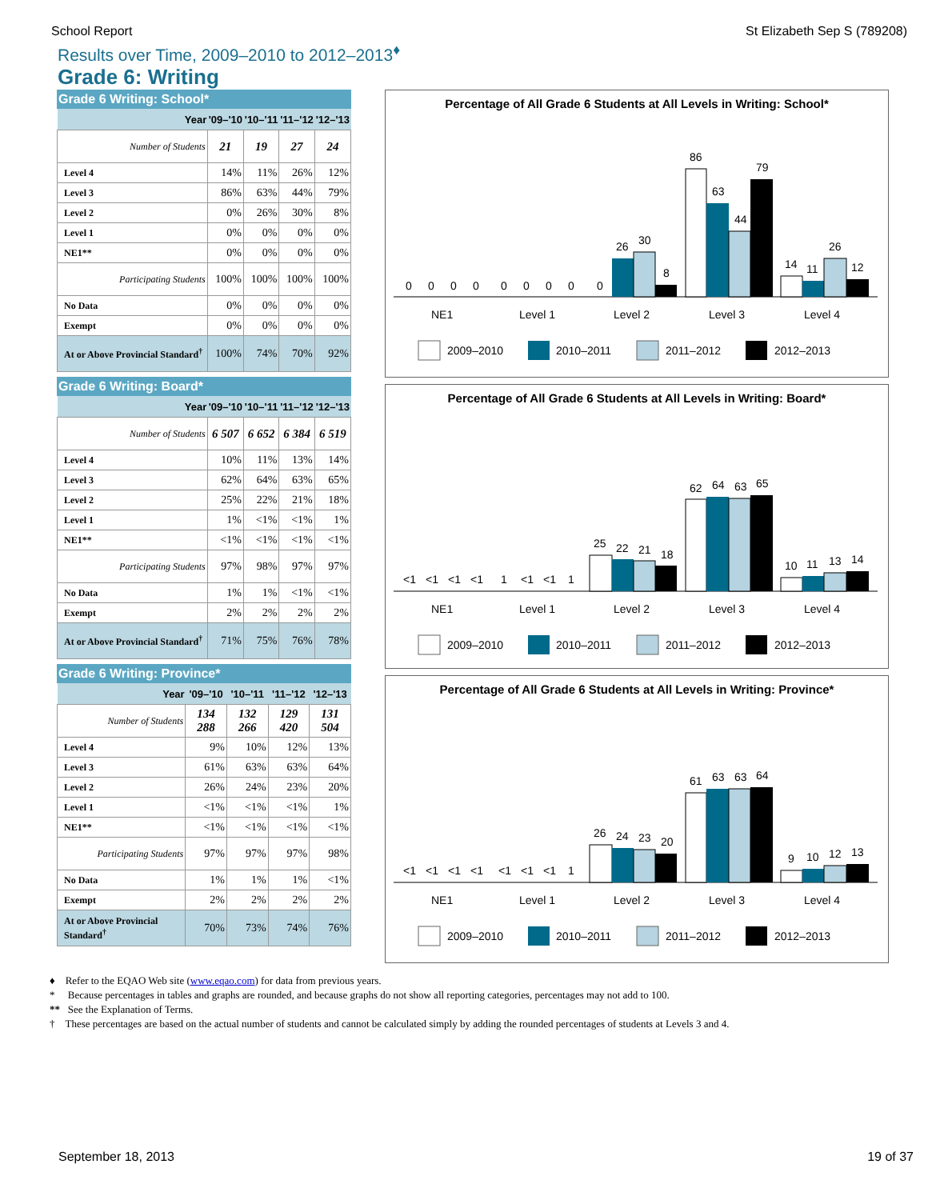School Report St Elizabeth Sep S (789208)
Results over Time, 2009–2010 to 2012–2013<sup>♦</sup>
Grade 6: Writing
Grade 6 Writing: School*
| Year | '09–'10 | '10–'11 | '11–'12 | '12–'13 |
| --- | --- | --- | --- | --- |
| Number of Students | 21 | 19 | 27 | 24 |
| Level 4 | 14% | 11% | 26% | 12% |
| Level 3 | 86% | 63% | 44% | 79% |
| Level 2 | 0% | 26% | 30% | 8% |
| Level 1 | 0% | 0% | 0% | 0% |
| NE1** | 0% | 0% | 0% | 0% |
| Participating Students | 100% | 100% | 100% | 100% |
| No Data | 0% | 0% | 0% | 0% |
| Exempt | 0% | 0% | 0% | 0% |
| At or Above Provincial Standard<sup>†</sup> | 100% | 74% | 70% | 92% |
Grade 6 Writing: Board*
| Year | '09–'10 | '10–'11 | '11–'12 | '12–'13 |
| --- | --- | --- | --- | --- |
| Number of Students | 6 507 | 6 652 | 6 384 | 6 519 |
| Level 4 | 10% | 11% | 13% | 14% |
| Level 3 | 62% | 64% | 63% | 65% |
| Level 2 | 25% | 22% | 21% | 18% |
| Level 1 | 1% | <1% | <1% | 1% |
| NE1** | <1% | <1% | <1% | <1% |
| Participating Students | 97% | 98% | 97% | 97% |
| No Data | 1% | 1% | <1% | <1% |
| Exempt | 2% | 2% | 2% | 2% |
| At or Above Provincial Standard<sup>†</sup> | 71% | 75% | 76% | 78% |
Grade 6 Writing: Province*
| Year | '09–'10 | '10–'11 | '11–'12 | '12–'13 |
| --- | --- | --- | --- | --- |
| Number of Students | 134 288 | 132 266 | 129 420 | 131 504 |
| Level 4 | 9% | 10% | 12% | 13% |
| Level 3 | 61% | 63% | 63% | 64% |
| Level 2 | 26% | 24% | 23% | 20% |
| Level 1 | <1% | <1% | <1% | 1% |
| NE1** | <1% | <1% | <1% | <1% |
| Participating Students | 97% | 97% | 97% | 98% |
| No Data | 1% | 1% | 1% | <1% |
| Exempt | 2% | 2% | 2% | 2% |
| At or Above Provincial Standard<sup>†</sup> | 70% | 73% | 74% | 76% |
Percentage of All Grade 6 Students at All Levels in Writing: School*
0
0
0
0
0
0
0
0
0
26
30
8
86
63
44
79
14
11
26
12
NE1
Level 1
Level 2
Level 3
Level 4
2009–2010
2010–2011
2011–2012
2012–2013
Percentage of All Grade 6 Students at All Levels in Writing: Board*
<1
<1
<1
<1
1
<1
<1
1
25
22
21
18
62
64
63
65
10
11
13
14
NE1
Level 1
Level 2
Level 3
Level 4
2009–2010
2010–2011
2011–2012
2012–2013
Percentage of All Grade 6 Students at All Levels in Writing: Province*
<1
<1
<1
<1
<1
<1
<1
1
26
24
23
20
61
63
63
64
9
10
12
13
NE1
Level 1
Level 2
Level 3
Level 4
2009–2010
2010–2011
2011–2012
2012–2013
♦ Refer to the EQAO Web site (www.eqao.com) for data from previous years.
* Because percentages in tables and graphs are rounded, and because graphs do not show all reporting categories, percentages may not add to 100.
** See the Explanation of Terms.
† These percentages are based on the actual number of students and cannot be calculated simply by adding the rounded percentages of students at Levels 3 and 4.
September 18, 2013 19 of 37